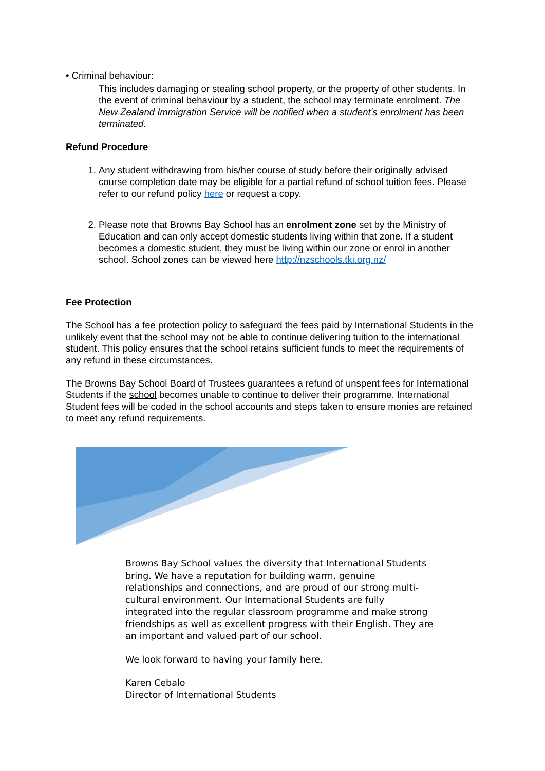• Criminal behaviour:
This includes damaging or stealing school property, or the property of other students. In the event of criminal behaviour by a student, the school may terminate enrolment. The New Zealand Immigration Service will be notified when a student’s enrolment has been terminated.
Refund Procedure
1. Any student withdrawing from his/her course of study before their originally advised course completion date may be eligible for a partial refund of school tuition fees. Please refer to our refund policy here or request a copy.
2. Please note that Browns Bay School has an enrolment zone set by the Ministry of Education and can only accept domestic students living within that zone. If a student becomes a domestic student, they must be living within our zone or enrol in another school. School zones can be viewed here http://nzschools.tki.org.nz/
Fee Protection
The School has a fee protection policy to safeguard the fees paid by International Students in the unlikely event that the school may not be able to continue delivering tuition to the international student. This policy ensures that the school retains sufficient funds to meet the requirements of any refund in these circumstances.
The Browns Bay School Board of Trustees guarantees a refund of unspent fees for International Students if the school becomes unable to continue to deliver their programme. International Student fees will be coded in the school accounts and steps taken to ensure monies are retained to meet any refund requirements.
Browns Bay School values the diversity that International Students bring. We have a reputation for building warm, genuine relationships and connections, and are proud of our strong multi-cultural environment. Our International Students are fully integrated into the regular classroom programme and make strong friendships as well as excellent progress with their English. They are an important and valued part of our school.
We look forward to having your family here.
Karen Cebalo
Director of International Students